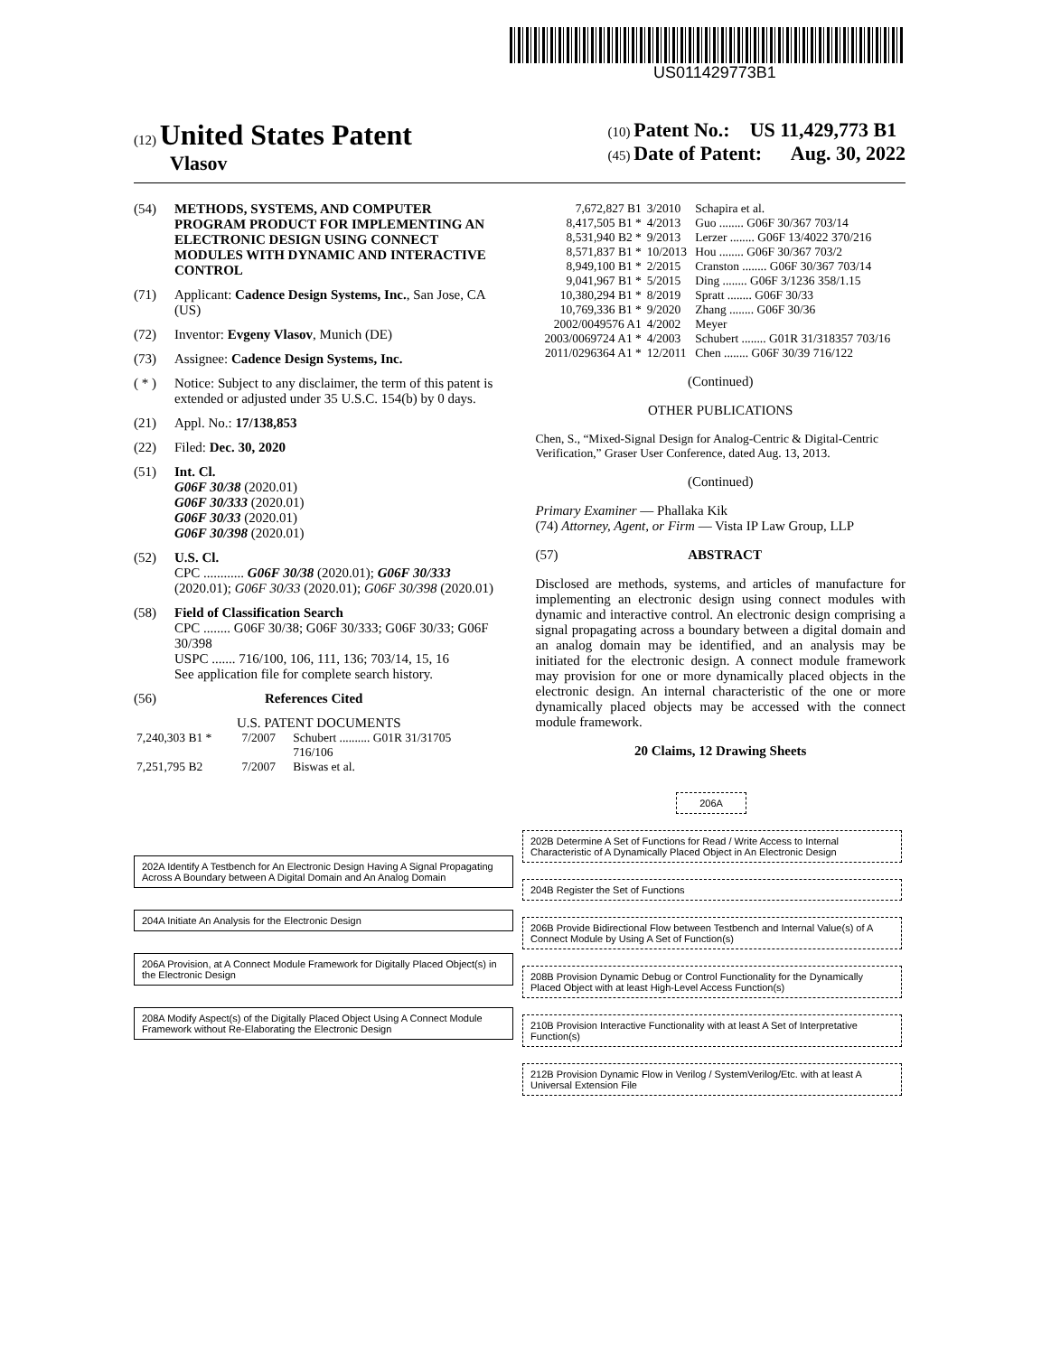US011429773B1
(12) United States Patent
Vlasov
(10) Patent No.: US 11,429,773 B1
(45) Date of Patent: Aug. 30, 2022
(54) METHODS, SYSTEMS, AND COMPUTER PROGRAM PRODUCT FOR IMPLEMENTING AN ELECTRONIC DESIGN USING CONNECT MODULES WITH DYNAMIC AND INTERACTIVE CONTROL
(71) Applicant: Cadence Design Systems, Inc., San Jose, CA (US)
(72) Inventor: Evgeny Vlasov, Munich (DE)
(73) Assignee: Cadence Design Systems, Inc.
( * ) Notice: Subject to any disclaimer, the term of this patent is extended or adjusted under 35 U.S.C. 154(b) by 0 days.
(21) Appl. No.: 17/138,853
(22) Filed: Dec. 30, 2020
(51) Int. Cl.
G06F 30/38 (2020.01)
G06F 30/333 (2020.01)
G06F 30/33 (2020.01)
G06F 30/398 (2020.01)
(52) U.S. Cl.
CPC ............ G06F 30/38 (2020.01); G06F 30/333 (2020.01); G06F 30/33 (2020.01); G06F 30/398 (2020.01)
(58) Field of Classification Search
CPC ........ G06F 30/38; G06F 30/333; G06F 30/33; G06F 30/398
USPC ....... 716/100, 106, 111, 136; 703/14, 15, 16
See application file for complete search history.
(56) References Cited
U.S. PATENT DOCUMENTS
| 7,240,303 B1 * | 7/2007 | Schubert .......... G01R 31/31705 716/106 |
| 7,251,795 B2 | 7/2007 | Biswas et al. |
| 7,672,827 B1 | 3/2010 | Schapira et al. |
| 8,417,505 B1 * | 4/2013 | Guo ........ G06F 30/367 703/14 |
| 8,531,940 B2 * | 9/2013 | Lerzer ........ G06F 13/4022 370/216 |
| 8,571,837 B1 * | 10/2013 | Hou ........ G06F 30/367 703/2 |
| 8,949,100 B1 * | 2/2015 | Cranston ........ G06F 30/367 703/14 |
| 9,041,967 B1 * | 5/2015 | Ding ........ G06F 3/1236 358/1.15 |
| 10,380,294 B1 * | 8/2019 | Spratt ........ G06F 30/33 |
| 10,769,336 B1 * | 9/2020 | Zhang ........ G06F 30/36 |
| 2002/0049576 A1 | 4/2002 | Meyer |
| 2003/0069724 A1 * | 4/2003 | Schubert ........ G01R 31/318357 703/16 |
| 2011/0296364 A1 * | 12/2011 | Chen ........ G06F 30/39 716/122 |
(Continued)
OTHER PUBLICATIONS
Chen, S., “Mixed-Signal Design for Analog-Centric & Digital-Centric Verification,” Graser User Conference, dated Aug. 13, 2013.
(Continued)
Primary Examiner — Phallaka Kik
(74) Attorney, Agent, or Firm — Vista IP Law Group, LLP
(57) ABSTRACT
Disclosed are methods, systems, and articles of manufacture for implementing an electronic design using connect modules with dynamic and interactive control. An electronic design comprising a signal propagating across a boundary between a digital domain and an analog domain may be identified, and an analysis may be initiated for the electronic design. A connect module framework may provision for one or more dynamically placed objects in the electronic design. An internal characteristic of the one or more dynamically placed objects may be accessed with the connect module framework.
20 Claims, 12 Drawing Sheets
202A Identify A Testbench for An Electronic Design Having A Signal Propagating Across A Boundary between A Digital Domain and An Analog Domain
204A Initiate An Analysis for the Electronic Design
206A Provision, at A Connect Module Framework for Digitally Placed Object(s) in the Electronic Design
208A Modify Aspect(s) of the Digitally Placed Object Using A Connect Module Framework without Re-Elaborating the Electronic Design
206A
202B Determine A Set of Functions for Read / Write Access to Internal Characteristic of A Dynamically Placed Object in An Electronic Design
204B Register the Set of Functions
206B Provide Bidirectional Flow between Testbench and Internal Value(s) of A Connect Module by Using A Set of Function(s)
208B Provision Dynamic Debug or Control Functionality for the Dynamically Placed Object with at least High-Level Access Function(s)
210B Provision Interactive Functionality with at least A Set of Interpretative Function(s)
212B Provision Dynamic Flow in Verilog / SystemVerilog/Etc. with at least A Universal Extension File